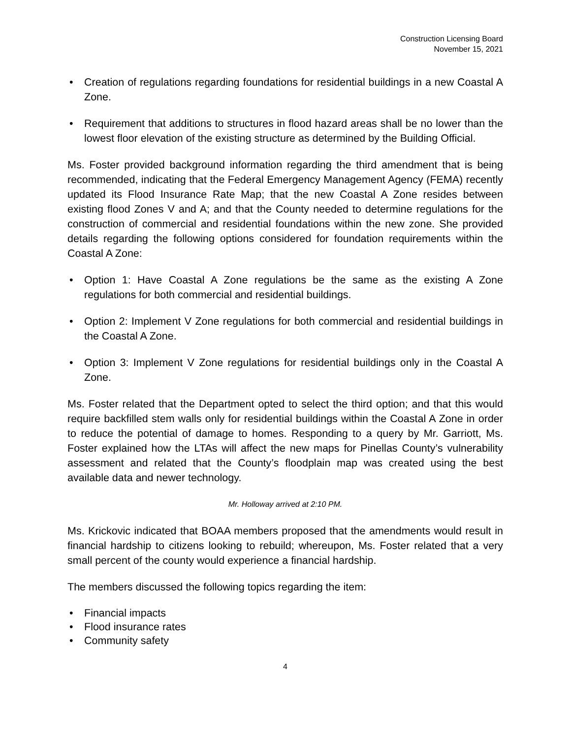Construction Licensing Board
November 15, 2021
• Creation of regulations regarding foundations for residential buildings in a new Coastal A Zone.
• Requirement that additions to structures in flood hazard areas shall be no lower than the lowest floor elevation of the existing structure as determined by the Building Official.
Ms. Foster provided background information regarding the third amendment that is being recommended, indicating that the Federal Emergency Management Agency (FEMA) recently updated its Flood Insurance Rate Map; that the new Coastal A Zone resides between existing flood Zones V and A; and that the County needed to determine regulations for the construction of commercial and residential foundations within the new zone. She provided details regarding the following options considered for foundation requirements within the Coastal A Zone:
• Option 1: Have Coastal A Zone regulations be the same as the existing A Zone regulations for both commercial and residential buildings.
• Option 2: Implement V Zone regulations for both commercial and residential buildings in the Coastal A Zone.
• Option 3: Implement V Zone regulations for residential buildings only in the Coastal A Zone.
Ms. Foster related that the Department opted to select the third option; and that this would require backfilled stem walls only for residential buildings within the Coastal A Zone in order to reduce the potential of damage to homes. Responding to a query by Mr. Garriott, Ms. Foster explained how the LTAs will affect the new maps for Pinellas County’s vulnerability assessment and related that the County’s floodplain map was created using the best available data and newer technology.
Mr. Holloway arrived at 2:10 PM.
Ms. Krickovic indicated that BOAA members proposed that the amendments would result in financial hardship to citizens looking to rebuild; whereupon, Ms. Foster related that a very small percent of the county would experience a financial hardship.
The members discussed the following topics regarding the item:
• Financial impacts
• Flood insurance rates
• Community safety
4